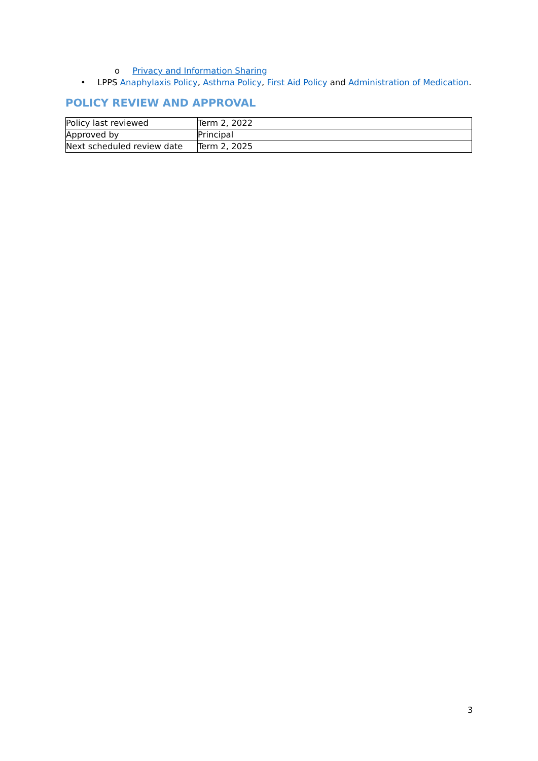o Privacy and Information Sharing
• LPPS Anaphylaxis Policy, Asthma Policy, First Aid Policy and Administration of Medication.
POLICY REVIEW AND APPROVAL
| Policy last reviewed | Term 2, 2022 |
| Approved by | Principal |
| Next scheduled review date | Term 2, 2025 |
3